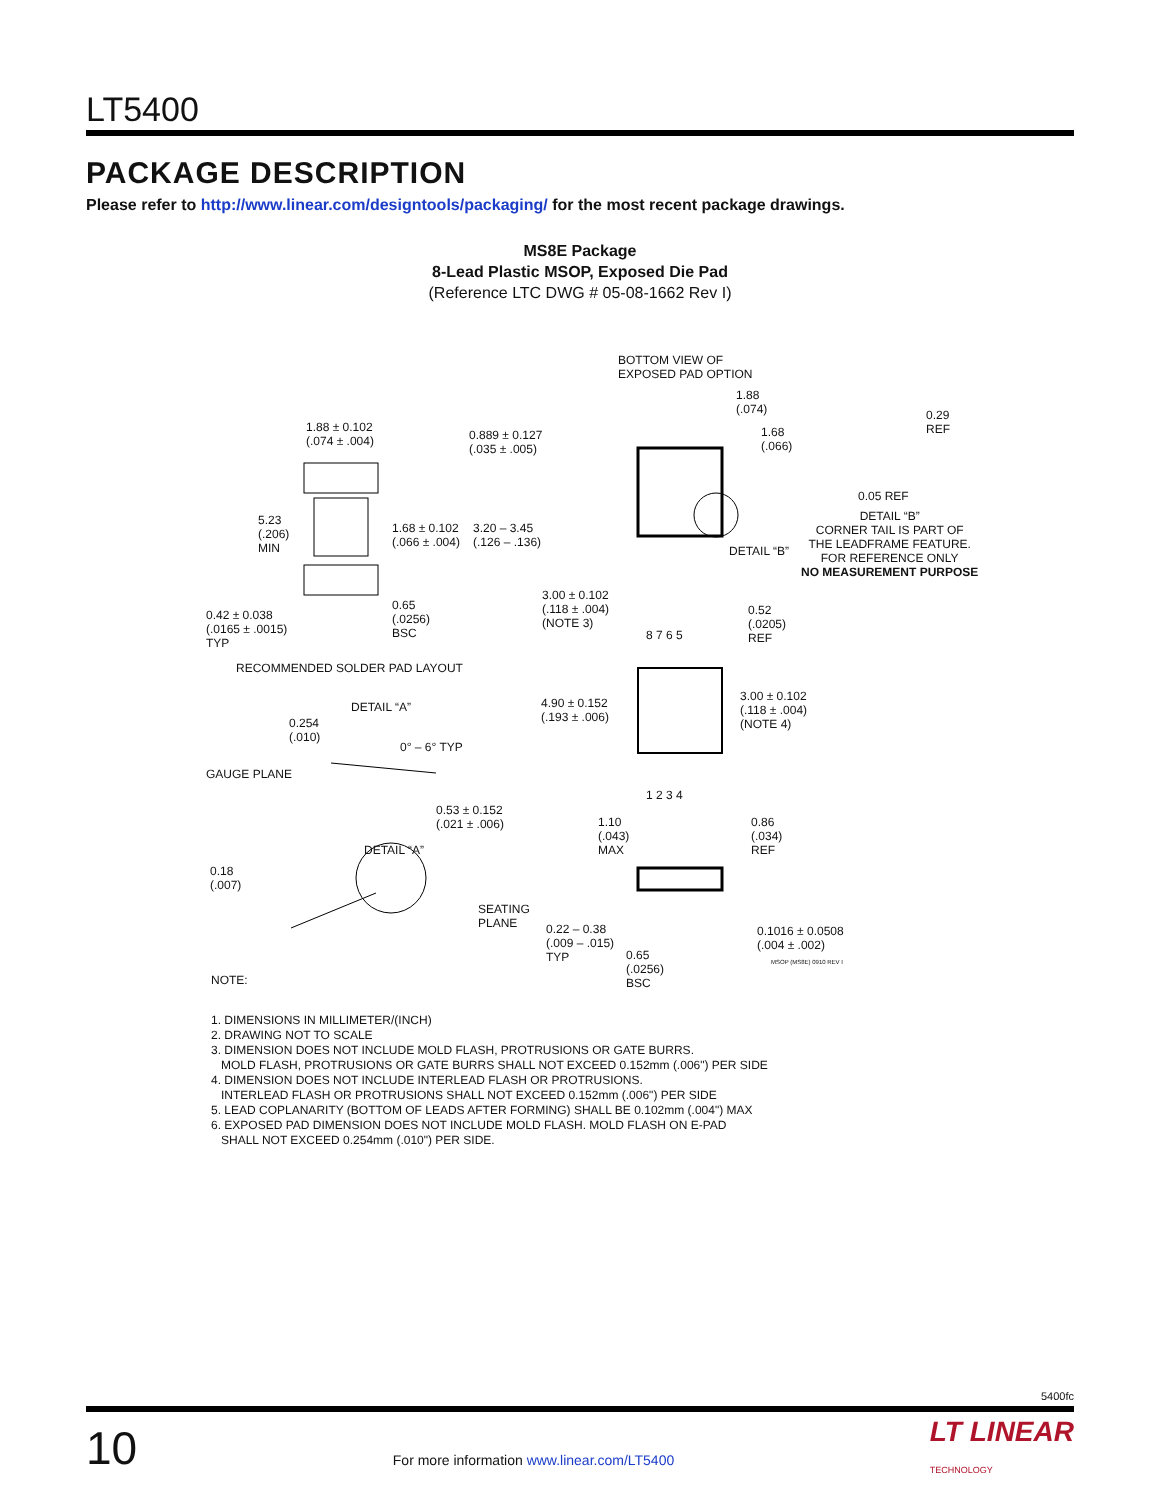LT5400
PACKAGE DESCRIPTION
Please refer to http://www.linear.com/designtools/packaging/ for the most recent package drawings.
MS8E Package
8-Lead Plastic MSOP, Exposed Die Pad
(Reference LTC DWG # 05-08-1662 Rev I)
BOTTOM VIEW OF
EXPOSED PAD OPTION
1.88
(.074)
1.68
(.066)
0.29
REF
0.05 REF
DETAIL “B”
CORNER TAIL IS PART OF
THE LEADFRAME FEATURE.
FOR REFERENCE ONLY
NO MEASUREMENT PURPOSE
DETAIL “B”
1.88 ± 0.102
(.074 ± .004) 0.889 ± 0.127
(.035 ± .005)
5.23
(.206)
MIN
1.68 ± 0.102
(.066 ± .004)
3.20 – 3.45
(.126 – .136)
3.00 ± 0.102
(.118 ± .004)
(NOTE 3)
0.42 ± 0.038
(.0165 ± .0015)
TYP
0.65
(.0256)
BSC 8 7 6 5
0.52
(.0205)
REF
RECOMMENDED SOLDER PAD LAYOUT
4.90 ± 0.152
(.193 ± .006)
3.00 ± 0.102
(.118 ± .004)
(NOTE 4)
DETAIL “A”
0.254
(.010)
0° – 6° TYP
GAUGE PLANE
1 2 3 4
0.53 ± 0.152
(.021 ± .006) 1.10
(.043)
MAX
0.86
(.034)
REF DETAIL “A”
0.18
(.007)
SEATING
PLANE 0.22 – 0.38
(.009 – .015)
TYP
0.1016 ± 0.0508
(.004 ± .002)
0.65
(.0256)
BSC
MSOP (MS8E) 0910 REV I
NOTE:
1. DIMENSIONS IN MILLIMETER/(INCH)
2. DRAWING NOT TO SCALE
3. DIMENSION DOES NOT INCLUDE MOLD FLASH, PROTRUSIONS OR GATE BURRS.
MOLD FLASH, PROTRUSIONS OR GATE BURRS SHALL NOT EXCEED 0.152mm (.006") PER SIDE
4. DIMENSION DOES NOT INCLUDE INTERLEAD FLASH OR PROTRUSIONS.
INTERLEAD FLASH OR PROTRUSIONS SHALL NOT EXCEED 0.152mm (.006") PER SIDE
5. LEAD COPLANARITY (BOTTOM OF LEADS AFTER FORMING) SHALL BE 0.102mm (.004") MAX
6. EXPOSED PAD DIMENSION DOES NOT INCLUDE MOLD FLASH. MOLD FLASH ON E-PAD
SHALL NOT EXCEED 0.254mm (.010") PER SIDE.
5400fc
10 For more information www.linear.com/LT5400 LT LINEAR
TECHNOLOGY